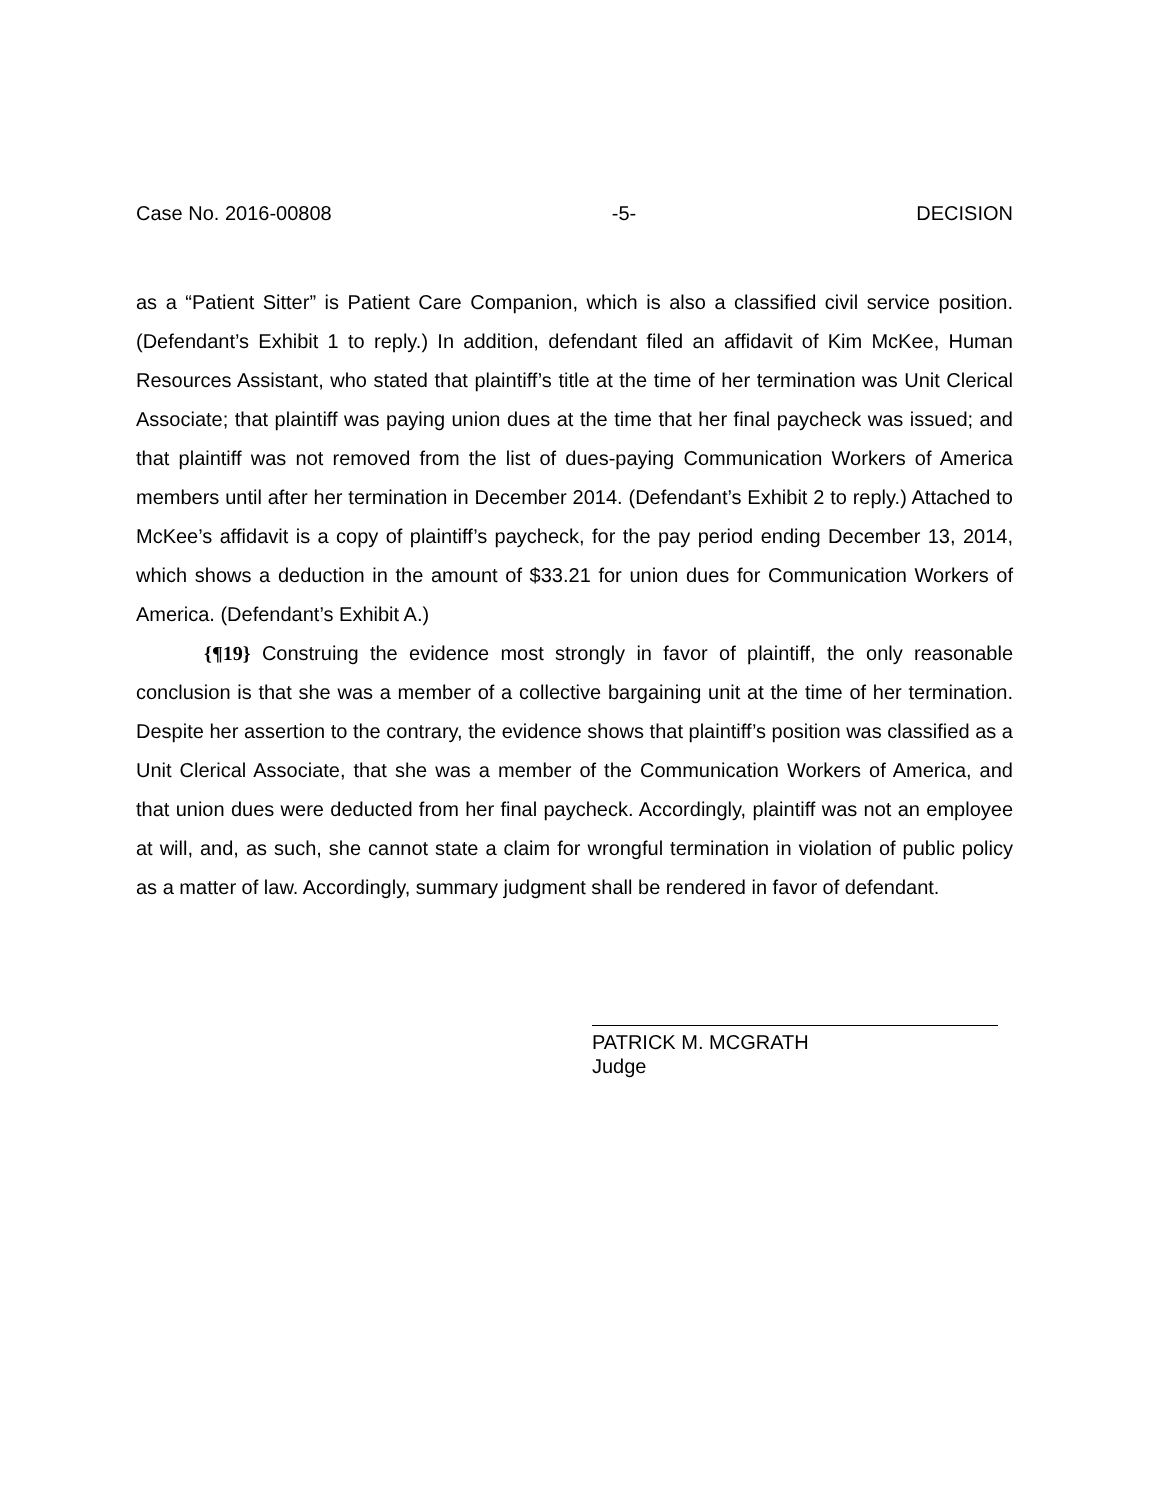Case No. 2016-00808 -5- DECISION
as a “Patient Sitter” is Patient Care Companion, which is also a classified civil service position. (Defendant’s Exhibit 1 to reply.) In addition, defendant filed an affidavit of Kim McKee, Human Resources Assistant, who stated that plaintiff’s title at the time of her termination was Unit Clerical Associate; that plaintiff was paying union dues at the time that her final paycheck was issued; and that plaintiff was not removed from the list of dues-paying Communication Workers of America members until after her termination in December 2014. (Defendant’s Exhibit 2 to reply.) Attached to McKee’s affidavit is a copy of plaintiff’s paycheck, for the pay period ending December 13, 2014, which shows a deduction in the amount of $33.21 for union dues for Communication Workers of America. (Defendant’s Exhibit A.)
{¶19} Construing the evidence most strongly in favor of plaintiff, the only reasonable conclusion is that she was a member of a collective bargaining unit at the time of her termination. Despite her assertion to the contrary, the evidence shows that plaintiff’s position was classified as a Unit Clerical Associate, that she was a member of the Communication Workers of America, and that union dues were deducted from her final paycheck. Accordingly, plaintiff was not an employee at will, and, as such, she cannot state a claim for wrongful termination in violation of public policy as a matter of law. Accordingly, summary judgment shall be rendered in favor of defendant.
PATRICK M. MCGRATH
Judge